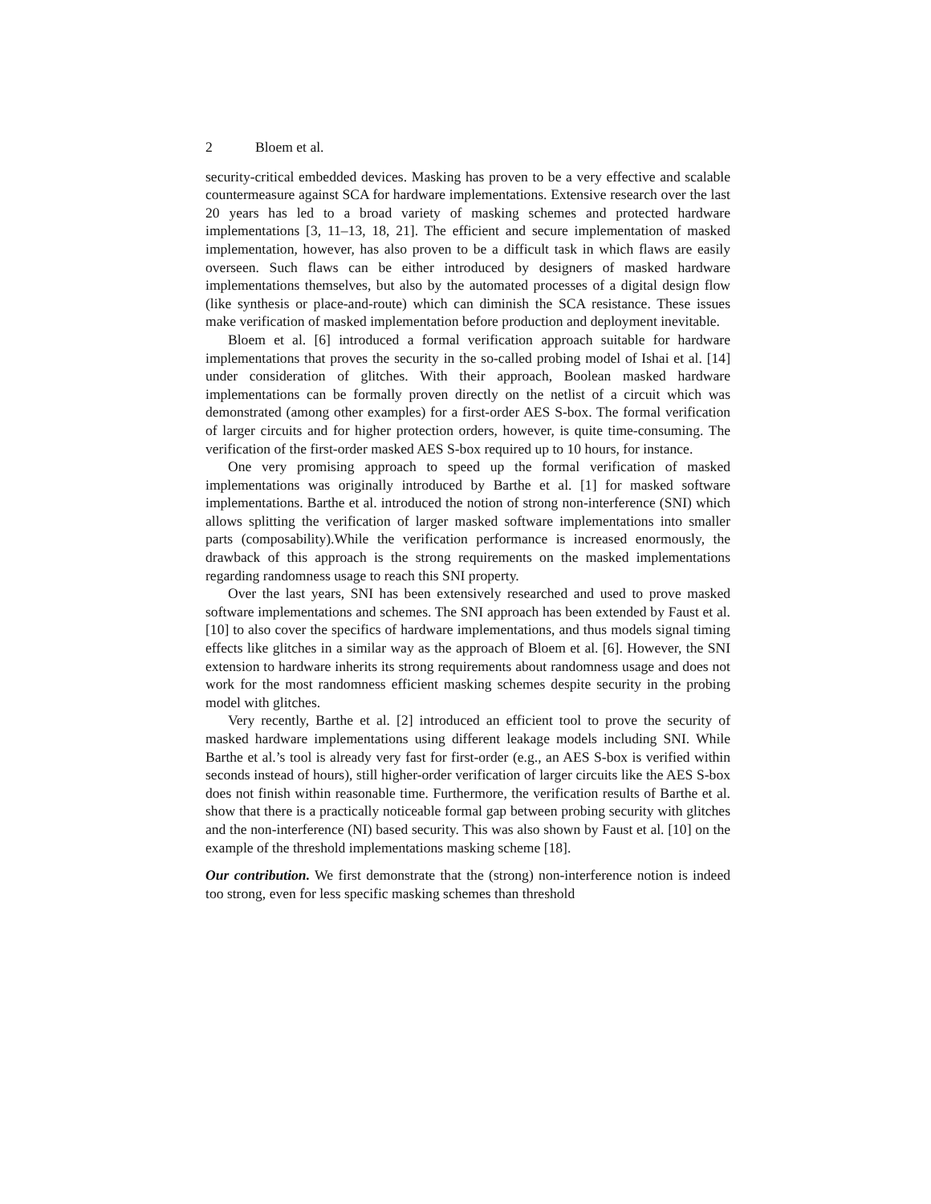2 Bloem et al.
security-critical embedded devices. Masking has proven to be a very effective and scalable countermeasure against SCA for hardware implementations. Extensive research over the last 20 years has led to a broad variety of masking schemes and protected hardware implementations [3, 11–13, 18, 21]. The efficient and secure implementation of masked implementation, however, has also proven to be a difficult task in which flaws are easily overseen. Such flaws can be either introduced by designers of masked hardware implementations themselves, but also by the automated processes of a digital design flow (like synthesis or place-and-route) which can diminish the SCA resistance. These issues make verification of masked implementation before production and deployment inevitable.
Bloem et al. [6] introduced a formal verification approach suitable for hardware implementations that proves the security in the so-called probing model of Ishai et al. [14] under consideration of glitches. With their approach, Boolean masked hardware implementations can be formally proven directly on the netlist of a circuit which was demonstrated (among other examples) for a first-order AES S-box. The formal verification of larger circuits and for higher protection orders, however, is quite time-consuming. The verification of the first-order masked AES S-box required up to 10 hours, for instance.
One very promising approach to speed up the formal verification of masked implementations was originally introduced by Barthe et al. [1] for masked software implementations. Barthe et al. introduced the notion of strong non-interference (SNI) which allows splitting the verification of larger masked software implementations into smaller parts (composability).While the verification performance is increased enormously, the drawback of this approach is the strong requirements on the masked implementations regarding randomness usage to reach this SNI property.
Over the last years, SNI has been extensively researched and used to prove masked software implementations and schemes. The SNI approach has been extended by Faust et al. [10] to also cover the specifics of hardware implementations, and thus models signal timing effects like glitches in a similar way as the approach of Bloem et al. [6]. However, the SNI extension to hardware inherits its strong requirements about randomness usage and does not work for the most randomness efficient masking schemes despite security in the probing model with glitches.
Very recently, Barthe et al. [2] introduced an efficient tool to prove the security of masked hardware implementations using different leakage models including SNI. While Barthe et al.’s tool is already very fast for first-order (e.g., an AES S-box is verified within seconds instead of hours), still higher-order verification of larger circuits like the AES S-box does not finish within reasonable time. Furthermore, the verification results of Barthe et al. show that there is a practically noticeable formal gap between probing security with glitches and the non-interference (NI) based security. This was also shown by Faust et al. [10] on the example of the threshold implementations masking scheme [18].
Our contribution. We first demonstrate that the (strong) non-interference notion is indeed too strong, even for less specific masking schemes than threshold